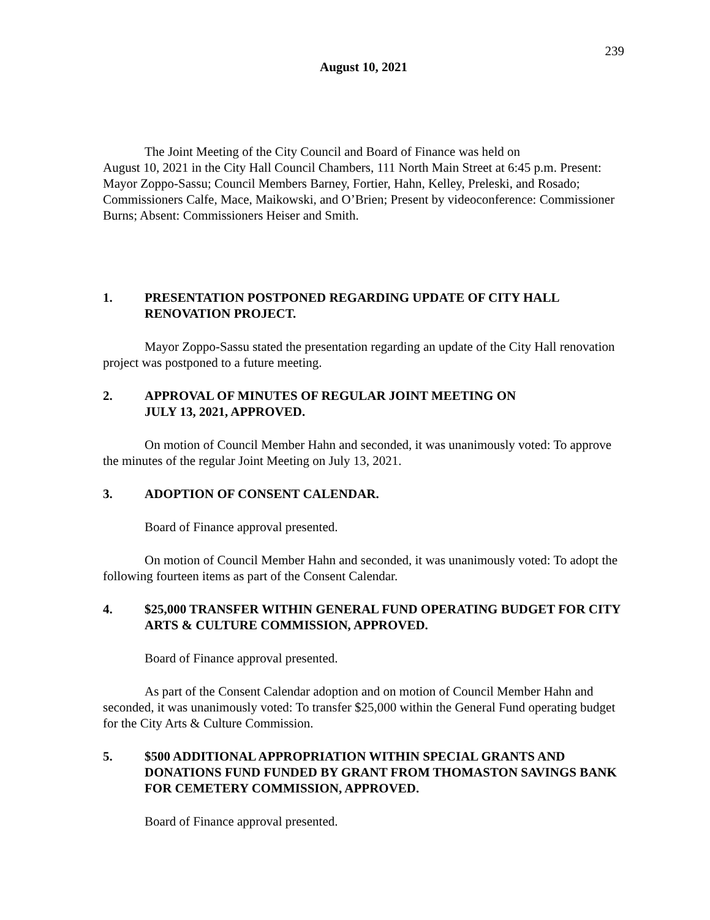239
August 10, 2021
The Joint Meeting of the City Council and Board of Finance was held on
August 10, 2021 in the City Hall Council Chambers, 111 North Main Street at 6:45 p.m. Present: Mayor Zoppo-Sassu; Council Members Barney, Fortier, Hahn, Kelley, Preleski, and Rosado; Commissioners Calfe, Mace, Maikowski, and O’Brien; Present by videoconference: Commissioner Burns; Absent: Commissioners Heiser and Smith.
1. PRESENTATION POSTPONED REGARDING UPDATE OF CITY HALL RENOVATION PROJECT.
Mayor Zoppo-Sassu stated the presentation regarding an update of the City Hall renovation project was postponed to a future meeting.
2. APPROVAL OF MINUTES OF REGULAR JOINT MEETING ON
JULY 13, 2021, APPROVED.
On motion of Council Member Hahn and seconded, it was unanimously voted: To approve the minutes of the regular Joint Meeting on July 13, 2021.
3. ADOPTION OF CONSENT CALENDAR.
Board of Finance approval presented.
On motion of Council Member Hahn and seconded, it was unanimously voted: To adopt the following fourteen items as part of the Consent Calendar.
4. $25,000 TRANSFER WITHIN GENERAL FUND OPERATING BUDGET FOR CITY ARTS & CULTURE COMMISSION, APPROVED.
Board of Finance approval presented.
As part of the Consent Calendar adoption and on motion of Council Member Hahn and seconded, it was unanimously voted: To transfer $25,000 within the General Fund operating budget for the City Arts & Culture Commission.
5. $500 ADDITIONAL APPROPRIATION WITHIN SPECIAL GRANTS AND DONATIONS FUND FUNDED BY GRANT FROM THOMASTON SAVINGS BANK FOR CEMETERY COMMISSION, APPROVED.
Board of Finance approval presented.